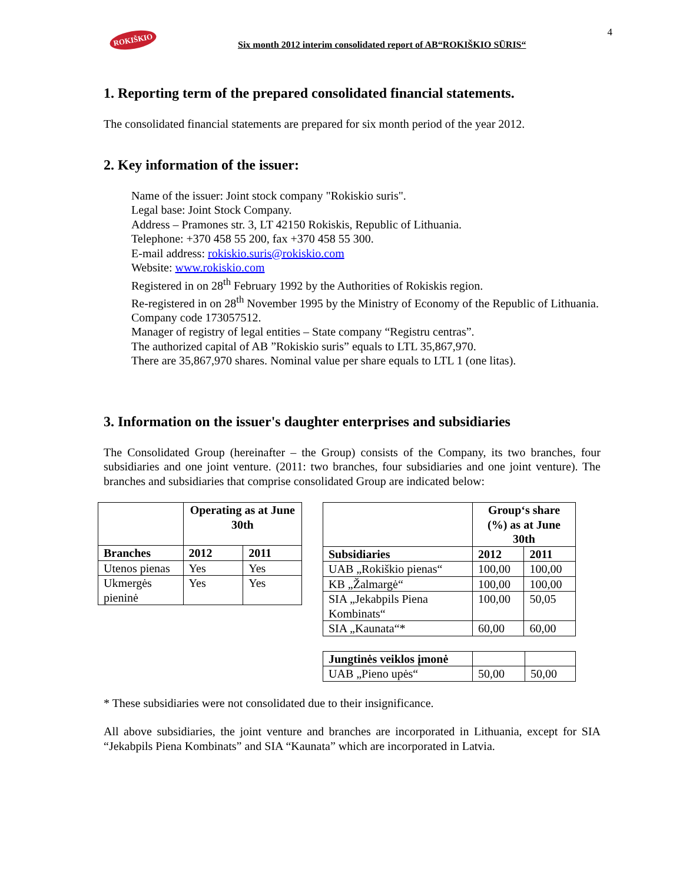ROKIŠKIO
Six month 2012 interim consolidated report of AB“ROKIŠKIO SŪRIS“
4
1. Reporting term of the prepared consolidated financial statements.
The consolidated financial statements are prepared for six month period of the year 2012.
2. Key information of the issuer:
Name of the issuer: Joint stock company "Rokiskio suris".
Legal base: Joint Stock Company.
Address – Pramones str. 3, LT 42150 Rokiskis, Republic of Lithuania.
Telephone: +370 458 55 200, fax +370 458 55 300.
E-mail address: rokiskio.suris@rokiskio.com
Website: www.rokiskio.com
Registered in on 28<sup>th</sup> February 1992 by the Authorities of Rokiskis region.
Re-registered in on 28<sup>th</sup> November 1995 by the Ministry of Economy of the Republic of Lithuania.
Company code 173057512.
Manager of registry of legal entities – State company “Registru centras”.
The authorized capital of AB ”Rokiskio suris” equals to LTL 35,867,970.
There are 35,867,970 shares. Nominal value per share equals to LTL 1 (one litas).
3. Information on the issuer's daughter enterprises and subsidiaries
The Consolidated Group (hereinafter – the Group) consists of the Company, its two branches, four subsidiaries and one joint venture. (2011: two branches, four subsidiaries and one joint venture). The branches and subsidiaries that comprise consolidated Group are indicated below:
| | Operating as at June 30th | |
| Branches | 2012 | 2011 |
| Utenos pienas | Yes | Yes |
| Ukmergės pieninė | Yes | Yes |
| | Group‘s share (%) as at June 30th | |
| Subsidiaries | 2012 | 2011 |
| UAB „Rokiškio pienas“ | 100,00 | 100,00 |
| KB „Žalmargė“ | 100,00 | 100,00 |
| SIA „Jekabpils Piena Kombinats“ | 100,00 | 50,05 |
| SIA „Kaunata“* | 60,00 | 60,00 |
| Jungtinės veiklos įmonė | | |
| UAB „Pieno upės“ | 50,00 | 50,00 |
* These subsidiaries were not consolidated due to their insignificance.
All above subsidiaries, the joint venture and branches are incorporated in Lithuania, except for SIA “Jekabpils Piena Kombinats” and SIA “Kaunata” which are incorporated in Latvia.